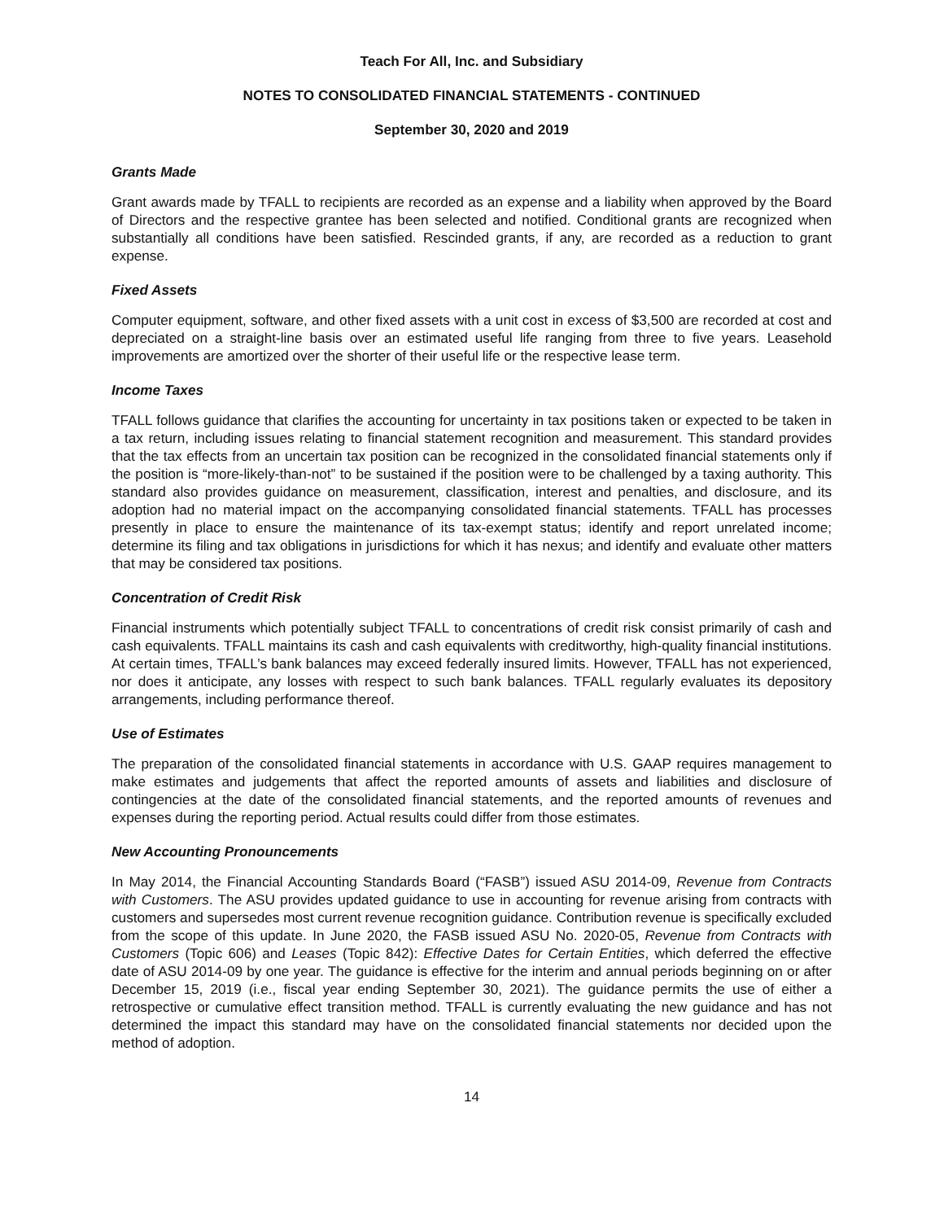Teach For All, Inc. and Subsidiary
NOTES TO CONSOLIDATED FINANCIAL STATEMENTS - CONTINUED
September 30, 2020 and 2019
Grants Made
Grant awards made by TFALL to recipients are recorded as an expense and a liability when approved by the Board of Directors and the respective grantee has been selected and notified. Conditional grants are recognized when substantially all conditions have been satisfied. Rescinded grants, if any, are recorded as a reduction to grant expense.
Fixed Assets
Computer equipment, software, and other fixed assets with a unit cost in excess of $3,500 are recorded at cost and depreciated on a straight-line basis over an estimated useful life ranging from three to five years. Leasehold improvements are amortized over the shorter of their useful life or the respective lease term.
Income Taxes
TFALL follows guidance that clarifies the accounting for uncertainty in tax positions taken or expected to be taken in a tax return, including issues relating to financial statement recognition and measurement. This standard provides that the tax effects from an uncertain tax position can be recognized in the consolidated financial statements only if the position is “more-likely-than-not” to be sustained if the position were to be challenged by a taxing authority. This standard also provides guidance on measurement, classification, interest and penalties, and disclosure, and its adoption had no material impact on the accompanying consolidated financial statements. TFALL has processes presently in place to ensure the maintenance of its tax-exempt status; identify and report unrelated income; determine its filing and tax obligations in jurisdictions for which it has nexus; and identify and evaluate other matters that may be considered tax positions.
Concentration of Credit Risk
Financial instruments which potentially subject TFALL to concentrations of credit risk consist primarily of cash and cash equivalents. TFALL maintains its cash and cash equivalents with creditworthy, high-quality financial institutions. At certain times, TFALL’s bank balances may exceed federally insured limits. However, TFALL has not experienced, nor does it anticipate, any losses with respect to such bank balances. TFALL regularly evaluates its depository arrangements, including performance thereof.
Use of Estimates
The preparation of the consolidated financial statements in accordance with U.S. GAAP requires management to make estimates and judgements that affect the reported amounts of assets and liabilities and disclosure of contingencies at the date of the consolidated financial statements, and the reported amounts of revenues and expenses during the reporting period. Actual results could differ from those estimates.
New Accounting Pronouncements
In May 2014, the Financial Accounting Standards Board (“FASB”) issued ASU 2014-09, Revenue from Contracts with Customers. The ASU provides updated guidance to use in accounting for revenue arising from contracts with customers and supersedes most current revenue recognition guidance. Contribution revenue is specifically excluded from the scope of this update. In June 2020, the FASB issued ASU No. 2020-05, Revenue from Contracts with Customers (Topic 606) and Leases (Topic 842): Effective Dates for Certain Entities, which deferred the effective date of ASU 2014-09 by one year. The guidance is effective for the interim and annual periods beginning on or after December 15, 2019 (i.e., fiscal year ending September 30, 2021). The guidance permits the use of either a retrospective or cumulative effect transition method. TFALL is currently evaluating the new guidance and has not determined the impact this standard may have on the consolidated financial statements nor decided upon the method of adoption.
14